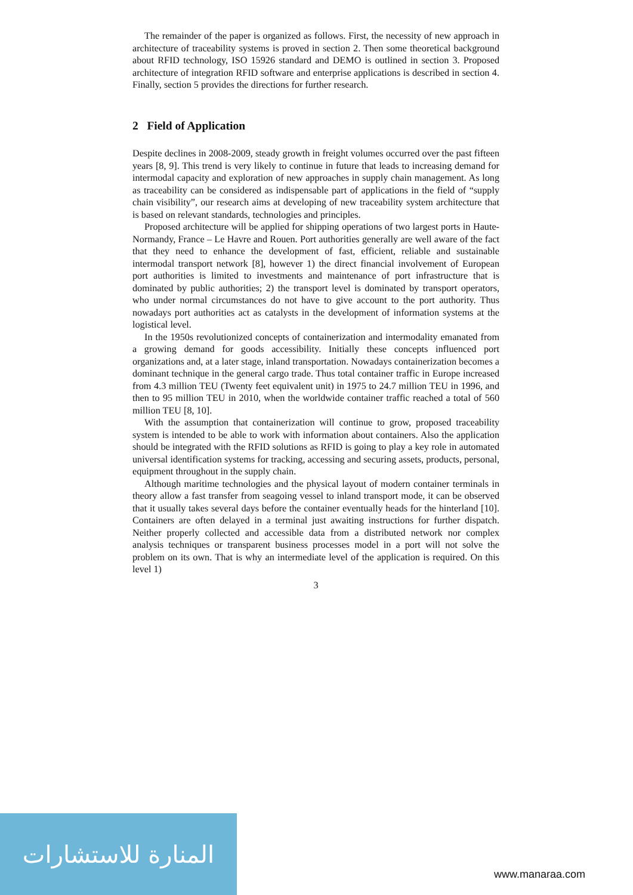The remainder of the paper is organized as follows. First, the necessity of new approach in architecture of traceability systems is proved in section 2. Then some theoretical background about RFID technology, ISO 15926 standard and DEMO is outlined in section 3. Proposed architecture of integration RFID software and enterprise applications is described in section 4. Finally, section 5 provides the directions for further research.
2 Field of Application
Despite declines in 2008-2009, steady growth in freight volumes occurred over the past fifteen years [8, 9]. This trend is very likely to continue in future that leads to increasing demand for intermodal capacity and exploration of new approaches in supply chain management. As long as traceability can be considered as indispensable part of applications in the field of “supply chain visibility”, our research aims at developing of new traceability system architecture that is based on relevant standards, technologies and principles.
Proposed architecture will be applied for shipping operations of two largest ports in Haute-Normandy, France – Le Havre and Rouen. Port authorities generally are well aware of the fact that they need to enhance the development of fast, efficient, reliable and sustainable intermodal transport network [8], however 1) the direct financial involvement of European port authorities is limited to investments and maintenance of port infrastructure that is dominated by public authorities; 2) the transport level is dominated by transport operators, who under normal circumstances do not have to give account to the port authority. Thus nowadays port authorities act as catalysts in the development of information systems at the logistical level.
In the 1950s revolutionized concepts of containerization and intermodality emanated from a growing demand for goods accessibility. Initially these concepts influenced port organizations and, at a later stage, inland transportation. Nowadays containerization becomes a dominant technique in the general cargo trade. Thus total container traffic in Europe increased from 4.3 million TEU (Twenty feet equivalent unit) in 1975 to 24.7 million TEU in 1996, and then to 95 million TEU in 2010, when the worldwide container traffic reached a total of 560 million TEU [8, 10].
With the assumption that containerization will continue to grow, proposed traceability system is intended to be able to work with information about containers. Also the application should be integrated with the RFID solutions as RFID is going to play a key role in automated universal identification systems for tracking, accessing and securing assets, products, personal, equipment throughout in the supply chain.
Although maritime technologies and the physical layout of modern container terminals in theory allow a fast transfer from seagoing vessel to inland transport mode, it can be observed that it usually takes several days before the container eventually heads for the hinterland [10]. Containers are often delayed in a terminal just awaiting instructions for further dispatch. Neither properly collected and accessible data from a distributed network nor complex analysis techniques or transparent business processes model in a port will not solve the problem on its own. That is why an intermediate level of the application is required. On this level 1)
3
المنارة للاستشارات
www.manaraa.com